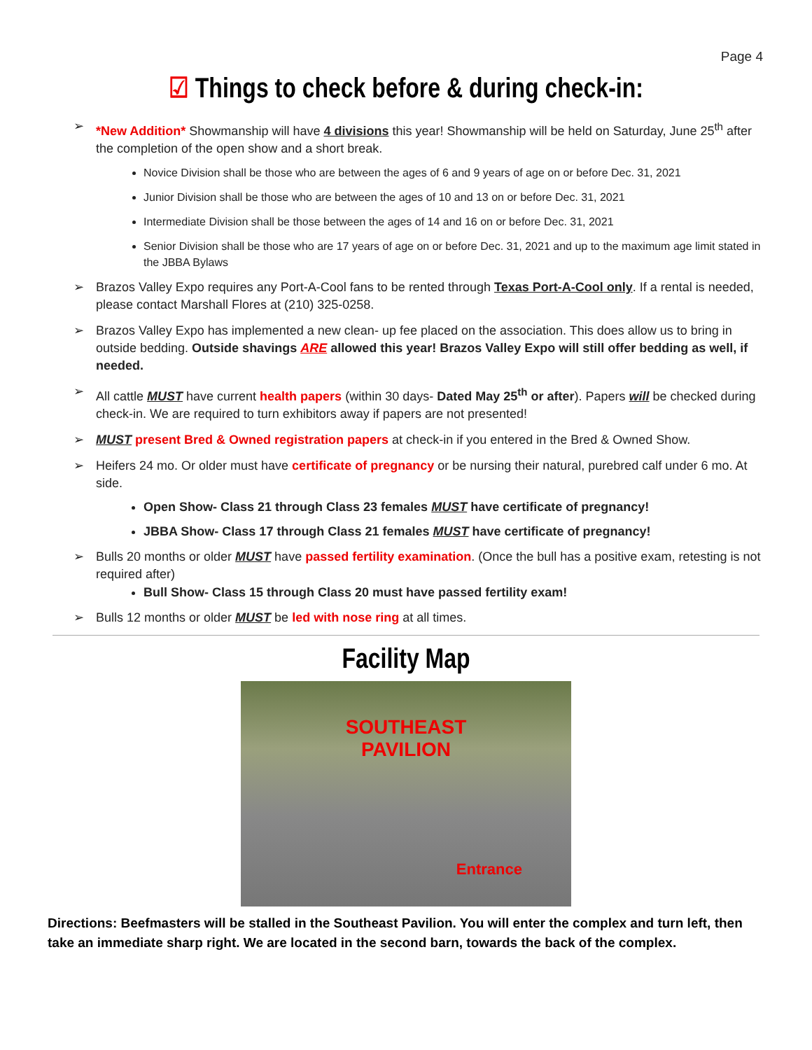Page 4
☑ Things to check before & during check-in:
➢ *New Addition* Showmanship will have 4 divisions this year! Showmanship will be held on Saturday, June 25<sup>th</sup> after the completion of the open show and a short break.
Novice Division shall be those who are between the ages of 6 and 9 years of age on or before Dec. 31, 2021
Junior Division shall be those who are between the ages of 10 and 13 on or before Dec. 31, 2021
Intermediate Division shall be those between the ages of 14 and 16 on or before Dec. 31, 2021
Senior Division shall be those who are 17 years of age on or before Dec. 31, 2021 and up to the maximum age limit stated in the JBBA Bylaws
➢ Brazos Valley Expo requires any Port-A-Cool fans to be rented through Texas Port-A-Cool only. If a rental is needed, please contact Marshall Flores at (210) 325-0258.
➢ Brazos Valley Expo has implemented a new clean- up fee placed on the association. This does allow us to bring in outside bedding. Outside shavings ARE allowed this year! Brazos Valley Expo will still offer bedding as well, if needed.
➢ All cattle MUST have current health papers (within 30 days- Dated May 25<sup>th</sup> or after). Papers will be checked during check-in. We are required to turn exhibitors away if papers are not presented!
➢ MUST present Bred & Owned registration papers at check-in if you entered in the Bred & Owned Show.
➢ Heifers 24 mo. Or older must have certificate of pregnancy or be nursing their natural, purebred calf under 6 mo. At side.
Open Show- Class 21 through Class 23 females MUST have certificate of pregnancy!
JBBA Show- Class 17 through Class 21 females MUST have certificate of pregnancy!
➢ Bulls 20 months or older MUST have passed fertility examination. (Once the bull has a positive exam, retesting is not required after)
Bull Show- Class 15 through Class 20 must have passed fertility exam!
➢ Bulls 12 months or older MUST be led with nose ring at all times.
Facility Map
SOUTHEAST
PAVILION
Entrance
Directions: Beefmasters will be stalled in the Southeast Pavilion. You will enter the complex and turn left, then take an immediate sharp right. We are located in the second barn, towards the back of the complex.